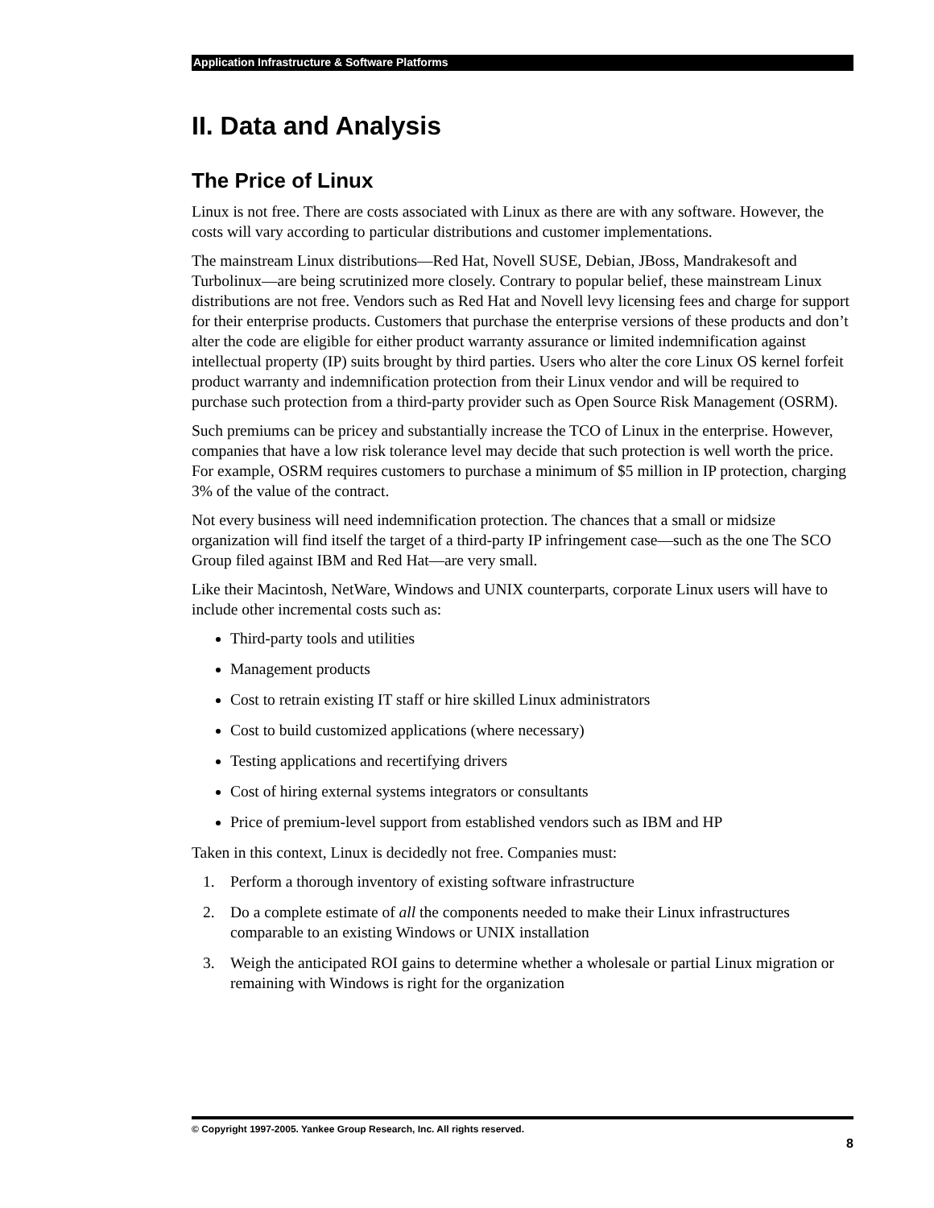Application Infrastructure & Software Platforms
II. Data and Analysis
The Price of Linux
Linux is not free. There are costs associated with Linux as there are with any software. However, the costs will vary according to particular distributions and customer implementations.
The mainstream Linux distributions—Red Hat, Novell SUSE, Debian, JBoss, Mandrakesoft and Turbolinux—are being scrutinized more closely. Contrary to popular belief, these mainstream Linux distributions are not free. Vendors such as Red Hat and Novell levy licensing fees and charge for support for their enterprise products. Customers that purchase the enterprise versions of these products and don’t alter the code are eligible for either product warranty assurance or limited indemnification against intellectual property (IP) suits brought by third parties. Users who alter the core Linux OS kernel forfeit product warranty and indemnification protection from their Linux vendor and will be required to purchase such protection from a third-party provider such as Open Source Risk Management (OSRM).
Such premiums can be pricey and substantially increase the TCO of Linux in the enterprise. However, companies that have a low risk tolerance level may decide that such protection is well worth the price. For example, OSRM requires customers to purchase a minimum of $5 million in IP protection, charging 3% of the value of the contract.
Not every business will need indemnification protection. The chances that a small or midsize organization will find itself the target of a third-party IP infringement case—such as the one The SCO Group filed against IBM and Red Hat—are very small.
Like their Macintosh, NetWare, Windows and UNIX counterparts, corporate Linux users will have to include other incremental costs such as:
Third-party tools and utilities
Management products
Cost to retrain existing IT staff or hire skilled Linux administrators
Cost to build customized applications (where necessary)
Testing applications and recertifying drivers
Cost of hiring external systems integrators or consultants
Price of premium-level support from established vendors such as IBM and HP
Taken in this context, Linux is decidedly not free. Companies must:
1. Perform a thorough inventory of existing software infrastructure
2. Do a complete estimate of all the components needed to make their Linux infrastructures comparable to an existing Windows or UNIX installation
3. Weigh the anticipated ROI gains to determine whether a wholesale or partial Linux migration or remaining with Windows is right for the organization
© Copyright 1997-2005. Yankee Group Research, Inc. All rights reserved.
8